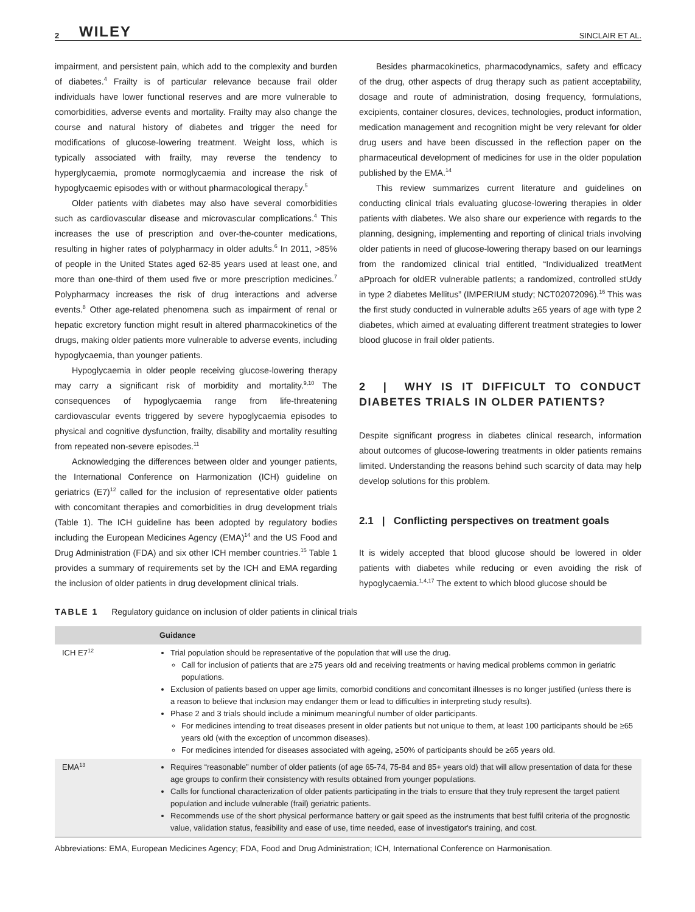2 WILEY SINCLAIR ET AL.
impairment, and persistent pain, which add to the complexity and burden of diabetes.<sup>4</sup> Frailty is of particular relevance because frail older individuals have lower functional reserves and are more vulnerable to comorbidities, adverse events and mortality. Frailty may also change the course and natural history of diabetes and trigger the need for modifications of glucose-lowering treatment. Weight loss, which is typically associated with frailty, may reverse the tendency to hyperglycaemia, promote normoglycaemia and increase the risk of hypoglycaemic episodes with or without pharmacological therapy.<sup>5</sup>
Older patients with diabetes may also have several comorbidities such as cardiovascular disease and microvascular complications.<sup>4</sup> This increases the use of prescription and over-the-counter medications, resulting in higher rates of polypharmacy in older adults.<sup>6</sup> In 2011, >85% of people in the United States aged 62-85 years used at least one, and more than one-third of them used five or more prescription medicines.<sup>7</sup> Polypharmacy increases the risk of drug interactions and adverse events.<sup>8</sup> Other age-related phenomena such as impairment of renal or hepatic excretory function might result in altered pharmacokinetics of the drugs, making older patients more vulnerable to adverse events, including hypoglycaemia, than younger patients.
Hypoglycaemia in older people receiving glucose-lowering therapy may carry a significant risk of morbidity and mortality.<sup>9,10</sup> The consequences of hypoglycaemia range from life-threatening cardiovascular events triggered by severe hypoglycaemia episodes to physical and cognitive dysfunction, frailty, disability and mortality resulting from repeated non-severe episodes.<sup>11</sup>
Acknowledging the differences between older and younger patients, the International Conference on Harmonization (ICH) guideline on geriatrics (E7)<sup>12</sup> called for the inclusion of representative older patients with concomitant therapies and comorbidities in drug development trials (Table 1). The ICH guideline has been adopted by regulatory bodies including the European Medicines Agency (EMA)<sup>14</sup> and the US Food and Drug Administration (FDA) and six other ICH member countries.<sup>15</sup> Table 1 provides a summary of requirements set by the ICH and EMA regarding the inclusion of older patients in drug development clinical trials.
Besides pharmacokinetics, pharmacodynamics, safety and efficacy of the drug, other aspects of drug therapy such as patient acceptability, dosage and route of administration, dosing frequency, formulations, excipients, container closures, devices, technologies, product information, medication management and recognition might be very relevant for older drug users and have been discussed in the reflection paper on the pharmaceutical development of medicines for use in the older population published by the EMA.<sup>14</sup>
This review summarizes current literature and guidelines on conducting clinical trials evaluating glucose-lowering therapies in older patients with diabetes. We also share our experience with regards to the planning, designing, implementing and reporting of clinical trials involving older patients in need of glucose-lowering therapy based on our learnings from the randomized clinical trial entitled, “Individualized treatMent aPproach for oldER vulnerable patIents; a randomized, controlled stUdy in type 2 diabetes Mellitus” (IMPERIUM study; NCT02072096).<sup>16</sup> This was the first study conducted in vulnerable adults ≥65 years of age with type 2 diabetes, which aimed at evaluating different treatment strategies to lower blood glucose in frail older patients.
2 | WHY IS IT DIFFICULT TO CONDUCT DIABETES TRIALS IN OLDER PATIENTS?
Despite significant progress in diabetes clinical research, information about outcomes of glucose-lowering treatments in older patients remains limited. Understanding the reasons behind such scarcity of data may help develop solutions for this problem.
2.1 | Conflicting perspectives on treatment goals
It is widely accepted that blood glucose should be lowered in older patients with diabetes while reducing or even avoiding the risk of hypoglycaemia.<sup>1,4,17</sup> The extent to which blood glucose should be
TABLE 1 Regulatory guidance on inclusion of older patients in clinical trials
| | Guidance |
| --- | --- |
| ICH E7<sup>12</sup> | Trial population should be representative of the population that will use the drug. Call for inclusion of patients that are ≥75 years old and receiving treatments or having medical problems common in geriatric populations. Exclusion of patients based on upper age limits, comorbid conditions and concomitant illnesses is no longer justified (unless there is a reason to believe that inclusion may endanger them or lead to difficulties in interpreting study results). Phase 2 and 3 trials should include a minimum meaningful number of older participants. For medicines intending to treat diseases present in older patients but not unique to them, at least 100 participants should be ≥65 years old (with the exception of uncommon diseases). For medicines intended for diseases associated with ageing, ≥50% of participants should be ≥65 years old. |
| EMA<sup>13</sup> | Requires “reasonable” number of older patients (of age 65-74, 75-84 and 85+ years old) that will allow presentation of data for these age groups to confirm their consistency with results obtained from younger populations. Calls for functional characterization of older patients participating in the trials to ensure that they truly represent the target patient population and include vulnerable (frail) geriatric patients. Recommends use of the short physical performance battery or gait speed as the instruments that best fulfil criteria of the prognostic value, validation status, feasibility and ease of use, time needed, ease of investigator's training, and cost. |
Abbreviations: EMA, European Medicines Agency; FDA, Food and Drug Administration; ICH, International Conference on Harmonisation.